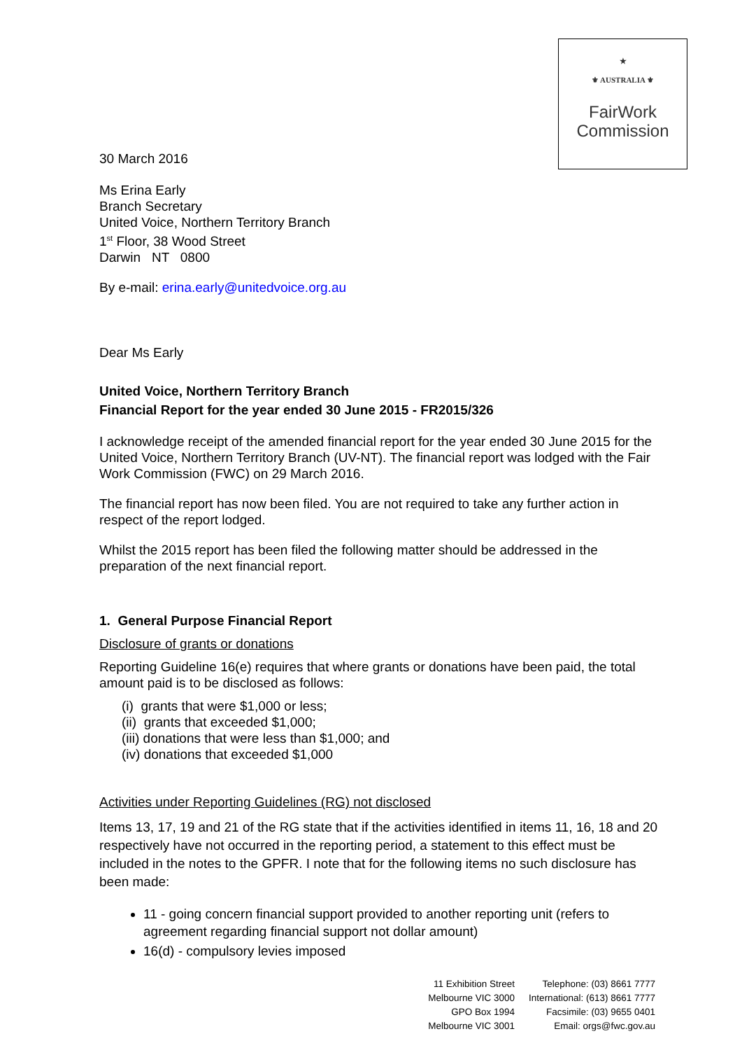★
⚜ AUSTRALIA ⚜
FairWork
Commission
30 March 2016
Ms Erina Early
Branch Secretary
United Voice, Northern Territory Branch
1<sup>st</sup> Floor, 38 Wood Street
Darwin NT 0800
By e-mail: erina.early@unitedvoice.org.au
Dear Ms Early
United Voice, Northern Territory Branch
Financial Report for the year ended 30 June 2015 - FR2015/326
I acknowledge receipt of the amended financial report for the year ended 30 June 2015 for the United Voice, Northern Territory Branch (UV-NT). The financial report was lodged with the Fair Work Commission (FWC) on 29 March 2016.
The financial report has now been filed. You are not required to take any further action in respect of the report lodged.
Whilst the 2015 report has been filed the following matter should be addressed in the preparation of the next financial report.
1. General Purpose Financial Report
Disclosure of grants or donations
Reporting Guideline 16(e) requires that where grants or donations have been paid, the total amount paid is to be disclosed as follows:
(i) grants that were $1,000 or less;
(ii) grants that exceeded $1,000;
(iii) donations that were less than $1,000; and
(iv) donations that exceeded $1,000
Activities under Reporting Guidelines (RG) not disclosed
Items 13, 17, 19 and 21 of the RG state that if the activities identified in items 11, 16, 18 and 20 respectively have not occurred in the reporting period, a statement to this effect must be included in the notes to the GPFR. I note that for the following items no such disclosure has been made:
11 - going concern financial support provided to another reporting unit (refers to agreement regarding financial support not dollar amount)
16(d) - compulsory levies imposed
11 Exhibition Street
Melbourne VIC 3000
GPO Box 1994
Melbourne VIC 3001
Telephone: (03) 8661 7777
International: (613) 8661 7777
Facsimile: (03) 9655 0401
Email: orgs@fwc.gov.au